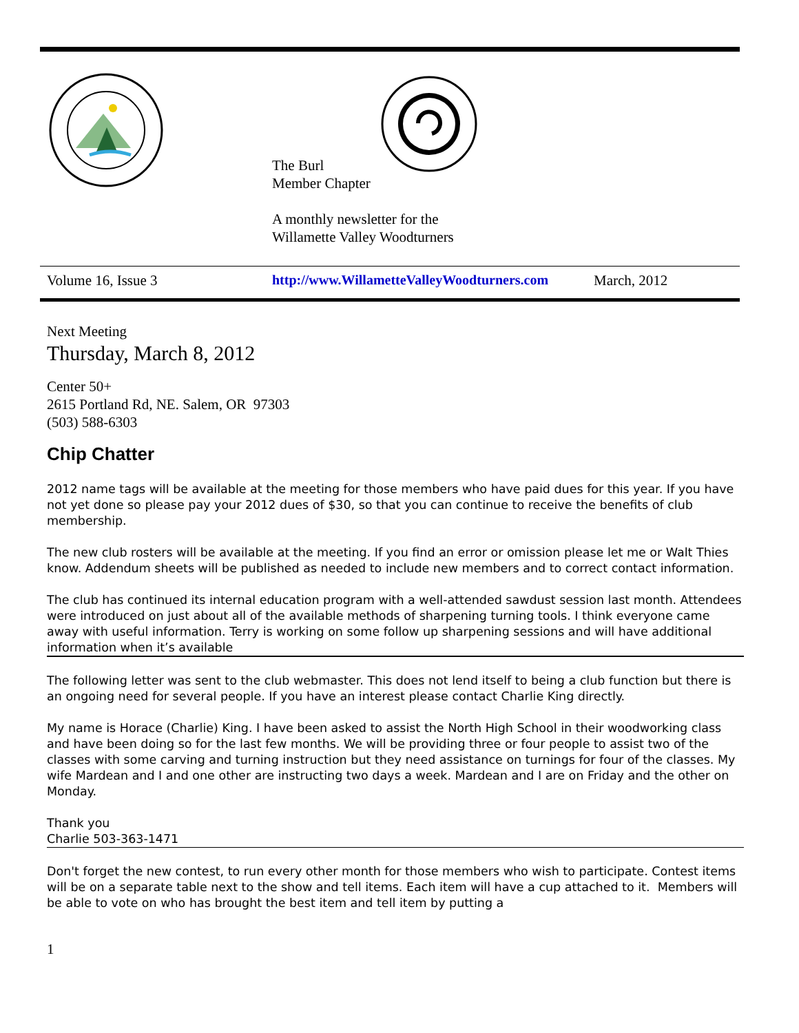The Burl
Member Chapter
A monthly newsletter for the
Willamette Valley Woodturners
Volume 16, Issue 3 http://www.WillametteValleyWoodturners.com March, 2012
Next Meeting
Thursday, March 8, 2012
Center 50+
2615 Portland Rd, NE. Salem, OR 97303
(503) 588-6303
Chip Chatter
2012 name tags will be available at the meeting for those members who have paid dues for this year. If you have not yet done so please pay your 2012 dues of $30, so that you can continue to receive the benefits of club membership.
The new club rosters will be available at the meeting. If you find an error or omission please let me or Walt Thies know. Addendum sheets will be published as needed to include new members and to correct contact information.
The club has continued its internal education program with a well-attended sawdust session last month. Attendees were introduced on just about all of the available methods of sharpening turning tools. I think everyone came away with useful information. Terry is working on some follow up sharpening sessions and will have additional information when it’s available
The following letter was sent to the club webmaster. This does not lend itself to being a club function but there is an ongoing need for several people. If you have an interest please contact Charlie King directly.
My name is Horace (Charlie) King. I have been asked to assist the North High School in their woodworking class and have been doing so for the last few months. We will be providing three or four people to assist two of the classes with some carving and turning instruction but they need assistance on turnings for four of the classes. My wife Mardean and I and one other are instructing two days a week. Mardean and I are on Friday and the other on Monday.
Thank you
Charlie 503-363-1471
Don't forget the new contest, to run every other month for those members who wish to participate. Contest items will be on a separate table next to the show and tell items. Each item will have a cup attached to it. Members will be able to vote on who has brought the best item and tell item by putting a
1